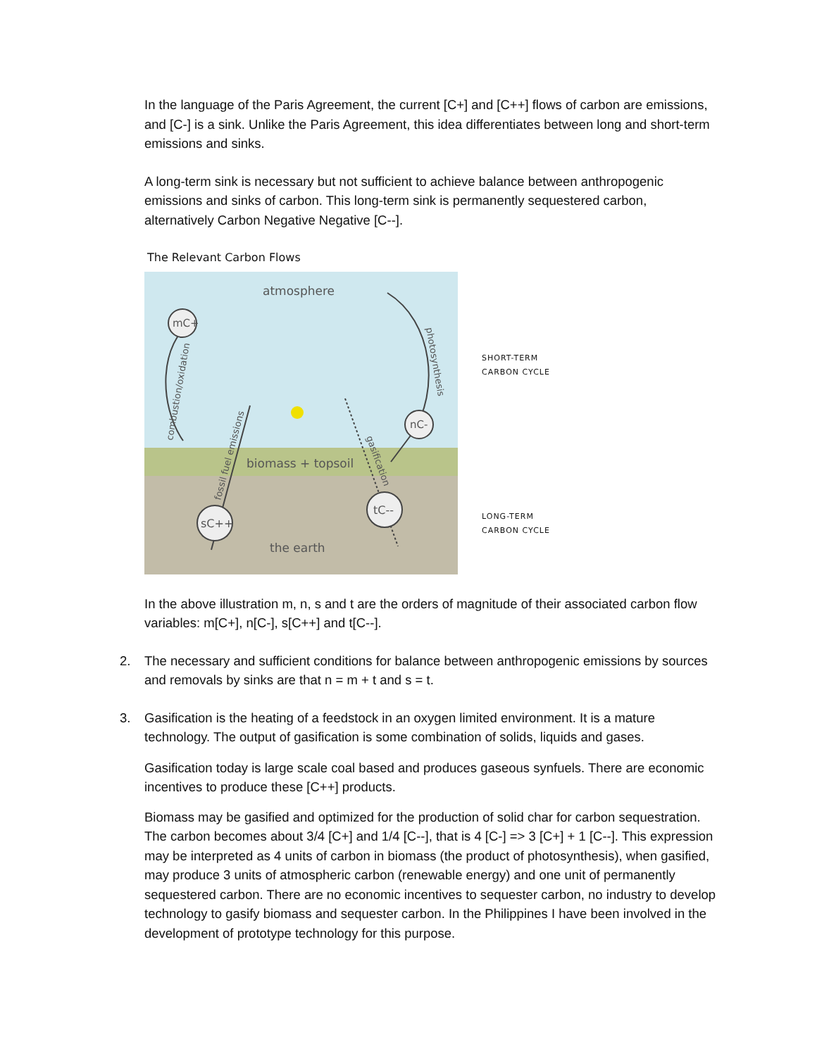In the language of the Paris Agreement, the current [C+] and [C++] flows of carbon are emissions, and [C-] is a sink. Unlike the Paris Agreement, this idea differentiates between long and short-term emissions and sinks.
A long-term sink is necessary but not sufficient to achieve balance between anthropogenic emissions and sinks of carbon. This long-term sink is permanently sequestered carbon, alternatively Carbon Negative Negative [C--].
The Relevant Carbon Flows
atmosphere
biomass + topsoil
the earth
mC+
nC-
sC++
tC--
combustion/oxidation
photosynthesis
fossil fuel emissions
gasification
SHORT-TERM
CARBON CYCLE
LONG-TERM
CARBON CYCLE
In the above illustration m, n, s and t are the orders of magnitude of their associated carbon flow variables: m[C+], n[C-], s[C++] and t[C--].
2. The necessary and sufficient conditions for balance between anthropogenic emissions by sources and removals by sinks are that n = m + t and s = t.
3. Gasification is the heating of a feedstock in an oxygen limited environment. It is a mature technology. The output of gasification is some combination of solids, liquids and gases.
Gasification today is large scale coal based and produces gaseous synfuels. There are economic incentives to produce these [C++] products.
Biomass may be gasified and optimized for the production of solid char for carbon sequestration. The carbon becomes about 3/4 [C+] and 1/4 [C--], that is 4 [C-] => 3 [C+] + 1 [C--]. This expression may be interpreted as 4 units of carbon in biomass (the product of photosynthesis), when gasified, may produce 3 units of atmospheric carbon (renewable energy) and one unit of permanently sequestered carbon. There are no economic incentives to sequester carbon, no industry to develop technology to gasify biomass and sequester carbon. In the Philippines I have been involved in the development of prototype technology for this purpose.